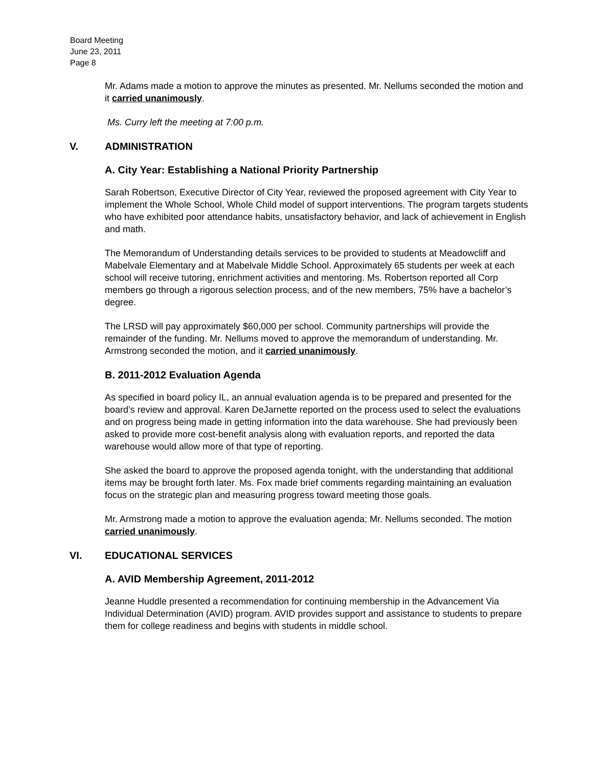Board Meeting
June 23, 2011
Page 8
Mr. Adams made a motion to approve the minutes as presented. Mr. Nellums seconded the motion and it carried unanimously.
Ms. Curry left the meeting at 7:00 p.m.
V. ADMINISTRATION
A. City Year: Establishing a National Priority Partnership
Sarah Robertson, Executive Director of City Year, reviewed the proposed agreement with City Year to implement the Whole School, Whole Child model of support interventions. The program targets students who have exhibited poor attendance habits, unsatisfactory behavior, and lack of achievement in English and math.
The Memorandum of Understanding details services to be provided to students at Meadowcliff and Mabelvale Elementary and at Mabelvale Middle School. Approximately 65 students per week at each school will receive tutoring, enrichment activities and mentoring. Ms. Robertson reported all Corp members go through a rigorous selection process, and of the new members, 75% have a bachelor’s degree.
The LRSD will pay approximately $60,000 per school. Community partnerships will provide the remainder of the funding. Mr. Nellums moved to approve the memorandum of understanding. Mr. Armstrong seconded the motion, and it carried unanimously.
B. 2011-2012 Evaluation Agenda
As specified in board policy IL, an annual evaluation agenda is to be prepared and presented for the board’s review and approval. Karen DeJarnette reported on the process used to select the evaluations and on progress being made in getting information into the data warehouse. She had previously been asked to provide more cost-benefit analysis along with evaluation reports, and reported the data warehouse would allow more of that type of reporting.
She asked the board to approve the proposed agenda tonight, with the understanding that additional items may be brought forth later. Ms. Fox made brief comments regarding maintaining an evaluation focus on the strategic plan and measuring progress toward meeting those goals.
Mr. Armstrong made a motion to approve the evaluation agenda; Mr. Nellums seconded. The motion carried unanimously.
VI. EDUCATIONAL SERVICES
A. AVID Membership Agreement, 2011-2012
Jeanne Huddle presented a recommendation for continuing membership in the Advancement Via Individual Determination (AVID) program. AVID provides support and assistance to students to prepare them for college readiness and begins with students in middle school.